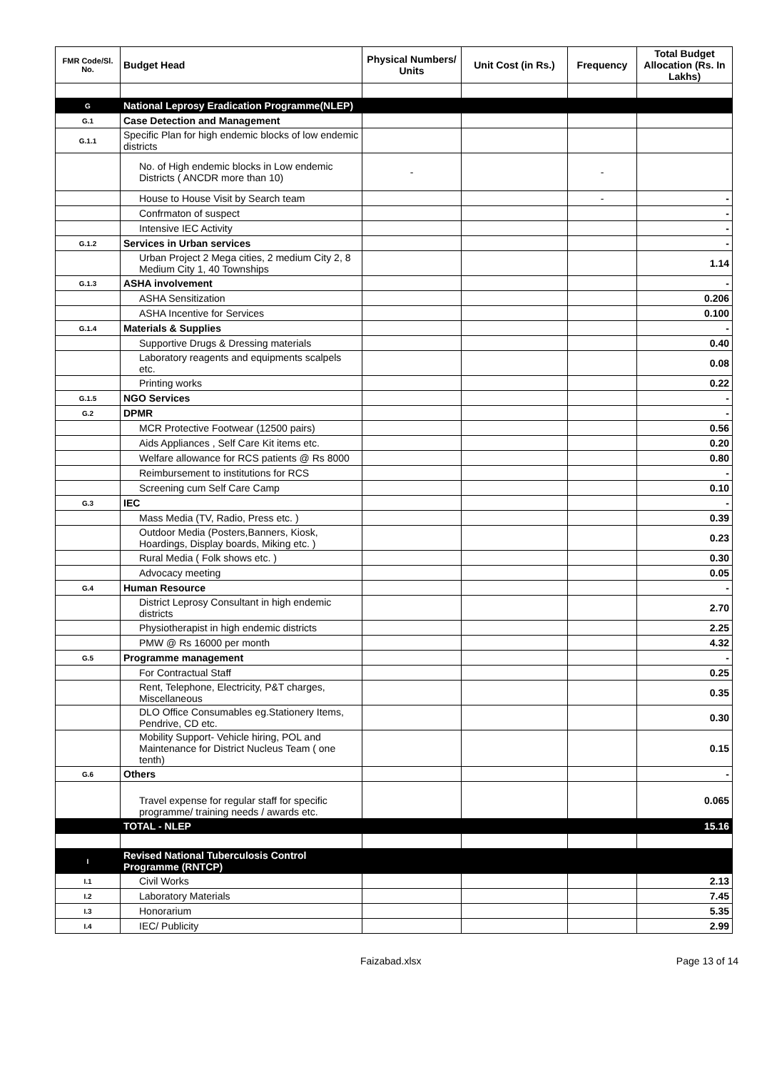| FMR Code/Sl. No. | Budget Head | Physical Numbers/ Units | Unit Cost (in Rs.) | Frequency | Total Budget Allocation (Rs. In Lakhs) |
| --- | --- | --- | --- | --- | --- |
| G | National Leprosy Eradication Programme(NLEP) | | | | |
| G.1 | Case Detection and Management | | | | |
| G.1.1 | Specific Plan for high endemic blocks of low endemic districts | | | | |
| | No. of High endemic blocks in Low endemic Districts ( ANCDR more than 10) | - | | - | |
| | House to House Visit by Search team | | | - | - |
| | Confrmaton of suspect | | | | - |
| | Intensive IEC Activity | | | | - |
| G.1.2 | Services in Urban services | | | | - |
| | Urban Project 2 Mega cities, 2 medium City 2, 8 Medium City 1, 40 Townships | | | | 1.14 |
| G.1.3 | ASHA involvement | | | | - |
| | ASHA Sensitization | | | | 0.206 |
| | ASHA Incentive for Services | | | | 0.100 |
| G.1.4 | Materials & Supplies | | | | - |
| | Supportive Drugs & Dressing materials | | | | 0.40 |
| | Laboratory reagents and equipments scalpels etc. | | | | 0.08 |
| | Printing works | | | | 0.22 |
| G.1.5 | NGO Services | | | | - |
| G.2 | DPMR | | | | - |
| | MCR Protective Footwear (12500 pairs) | | | | 0.56 |
| | Aids Appliances , Self Care Kit items etc. | | | | 0.20 |
| | Welfare allowance for RCS patients @ Rs 8000 | | | | 0.80 |
| | Reimbursement to institutions for RCS | | | | - |
| | Screening cum Self Care Camp | | | | 0.10 |
| G.3 | IEC | | | | - |
| | Mass Media (TV, Radio, Press etc. ) | | | | 0.39 |
| | Outdoor Media (Posters,Banners, Kiosk, Hoardings, Display boards, Miking etc. ) | | | | 0.23 |
| | Rural Media ( Folk shows etc. ) | | | | 0.30 |
| | Advocacy meeting | | | | 0.05 |
| G.4 | Human Resource | | | | - |
| | District Leprosy Consultant in high endemic districts | | | | 2.70 |
| | Physiotherapist in high endemic districts | | | | 2.25 |
| | PMW @ Rs 16000 per month | | | | 4.32 |
| G.5 | Programme management | | | | - |
| | For Contractual Staff | | | | 0.25 |
| | Rent, Telephone, Electricity, P&T charges, Miscellaneous | | | | 0.35 |
| | DLO Office Consumables eg.Stationery Items, Pendrive, CD etc. | | | | 0.30 |
| | Mobility Support- Vehicle hiring, POL and Maintenance for District Nucleus Team ( one tenth) | | | | 0.15 |
| G.6 | Others | | | | - |
| | Travel expense for regular staff for specific programme/ training needs / awards etc. | | | | 0.065 |
| | TOTAL - NLEP | | | | 15.16 |
| I | Revised National Tuberculosis Control Programme (RNTCP) | | | | |
| I.1 | Civil Works | | | | 2.13 |
| I.2 | Laboratory Materials | | | | 7.45 |
| I.3 | Honorarium | | | | 5.35 |
| I.4 | IEC/ Publicity | | | | 2.99 |
Faizabad.xlsx Page 13 of 14